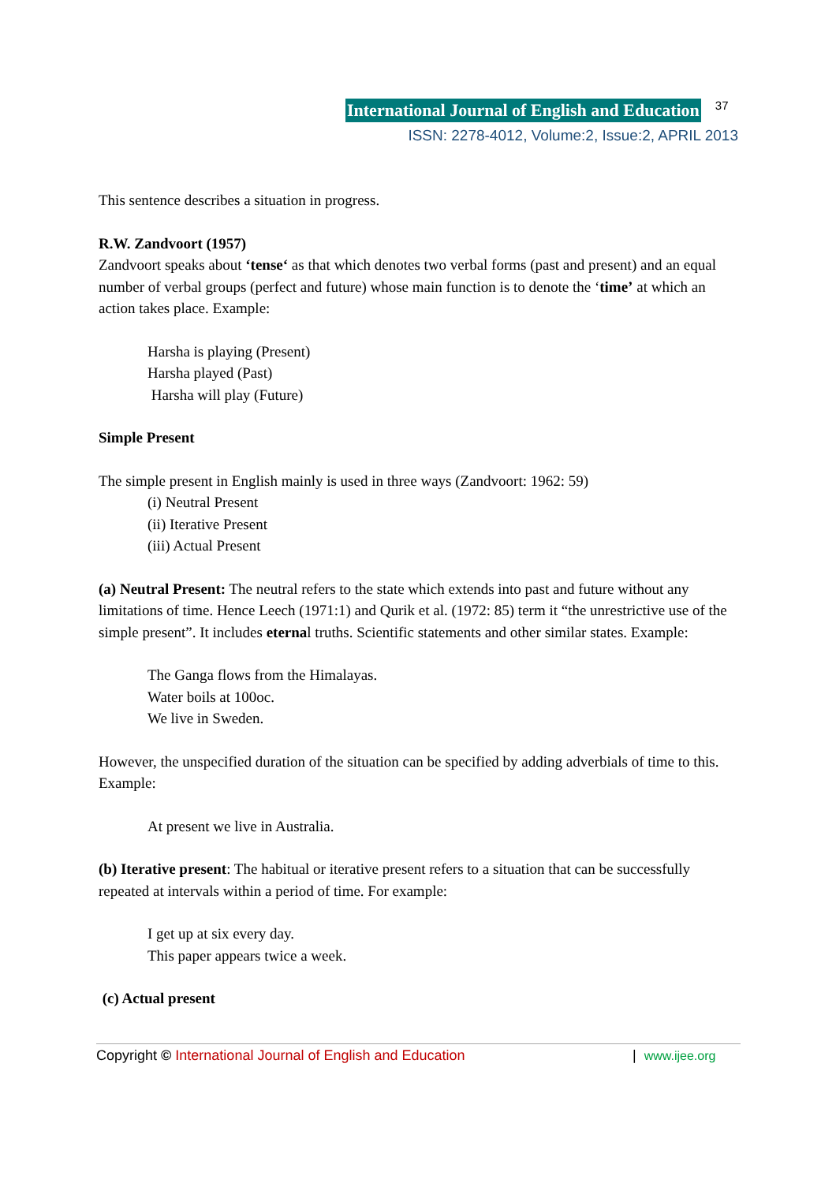International Journal of English and Education 37
ISSN: 2278-4012, Volume:2, Issue:2, APRIL 2013
This sentence describes a situation in progress.
R.W. Zandvoort (1957)
Zandvoort speaks about ‘tense‘ as that which denotes two verbal forms (past and present) and an equal number of verbal groups (perfect and future) whose main function is to denote the ‘time’ at which an action takes place. Example:
Harsha is playing (Present)
Harsha played (Past)
Harsha will play (Future)
Simple Present
The simple present in English mainly is used in three ways (Zandvoort: 1962: 59)
(i) Neutral Present
(ii) Iterative Present
(iii) Actual Present
(a) Neutral Present: The neutral refers to the state which extends into past and future without any limitations of time. Hence Leech (1971:1) and Qurik et al. (1972: 85) term it “the unrestrictive use of the simple present”. It includes eternal truths. Scientific statements and other similar states. Example:
The Ganga flows from the Himalayas.
Water boils at 100oc.
We live in Sweden.
However, the unspecified duration of the situation can be specified by adding adverbials of time to this. Example:
At present we live in Australia.
(b) Iterative present: The habitual or iterative present refers to a situation that can be successfully repeated at intervals within a period of time. For example:
I get up at six every day.
This paper appears twice a week.
(c) Actual present
Copyright © International Journal of English and Education | www.ijee.org